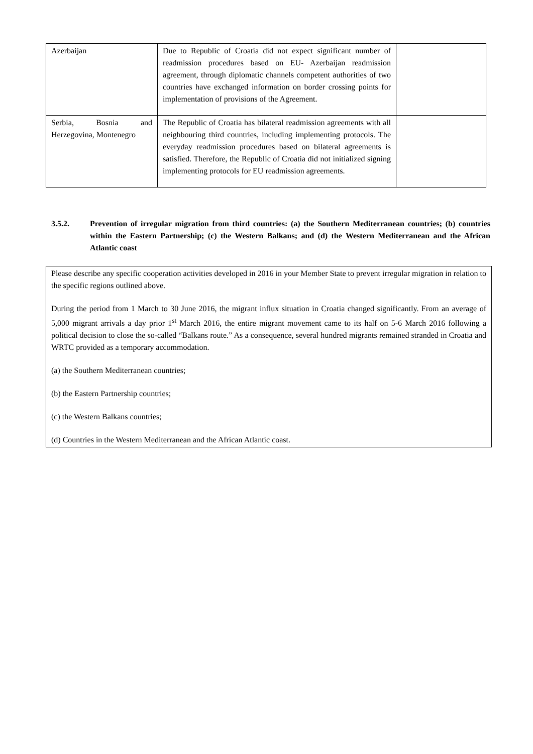| Azerbaijan | Due to Republic of Croatia did not expect significant number of readmission procedures based on EU- Azerbaijan readmission agreement, through diplomatic channels competent authorities of two countries have exchanged information on border crossing points for implementation of provisions of the Agreement. | |
| Serbia, Bosnia and Herzegovina, Montenegro | The Republic of Croatia has bilateral readmission agreements with all neighbouring third countries, including implementing protocols. The everyday readmission procedures based on bilateral agreements is satisfied. Therefore, the Republic of Croatia did not initialized signing implementing protocols for EU readmission agreements. | |
3.5.2. Prevention of irregular migration from third countries: (a) the Southern Mediterranean countries; (b) countries within the Eastern Partnership; (c) the Western Balkans; and (d) the Western Mediterranean and the African Atlantic coast
Please describe any specific cooperation activities developed in 2016 in your Member State to prevent irregular migration in relation to the specific regions outlined above.
During the period from 1 March to 30 June 2016, the migrant influx situation in Croatia changed significantly. From an average of 5,000 migrant arrivals a day prior 1<sup>st</sup> March 2016, the entire migrant movement came to its half on 5-6 March 2016 following a political decision to close the so-called “Balkans route.” As a consequence, several hundred migrants remained stranded in Croatia and WRTC provided as a temporary accommodation.
(a) the Southern Mediterranean countries;
(b) the Eastern Partnership countries;
(c) the Western Balkans countries;
(d) Countries in the Western Mediterranean and the African Atlantic coast.